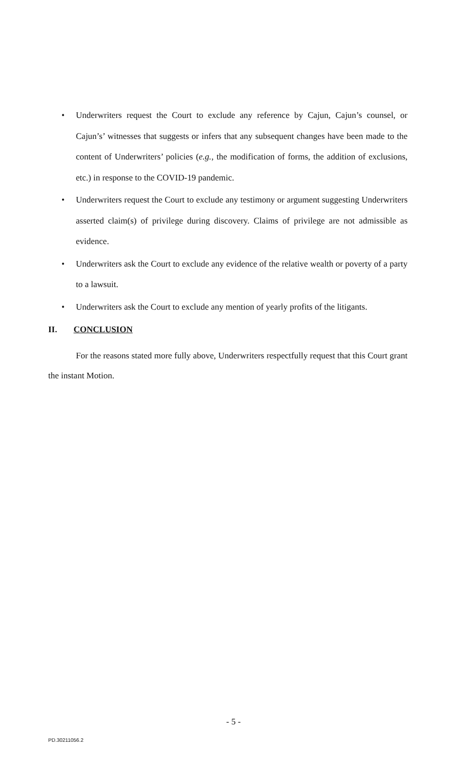• Underwriters request the Court to exclude any reference by Cajun, Cajun’s counsel, or Cajun’s’ witnesses that suggests or infers that any subsequent changes have been made to the content of Underwriters’ policies (e.g., the modification of forms, the addition of exclusions, etc.) in response to the COVID-19 pandemic.
• Underwriters request the Court to exclude any testimony or argument suggesting Underwriters asserted claim(s) of privilege during discovery. Claims of privilege are not admissible as evidence.
• Underwriters ask the Court to exclude any evidence of the relative wealth or poverty of a party to a lawsuit.
• Underwriters ask the Court to exclude any mention of yearly profits of the litigants.
II. CONCLUSION
For the reasons stated more fully above, Underwriters respectfully request that this Court grant the instant Motion.
- 5 -
PD.30211056.2